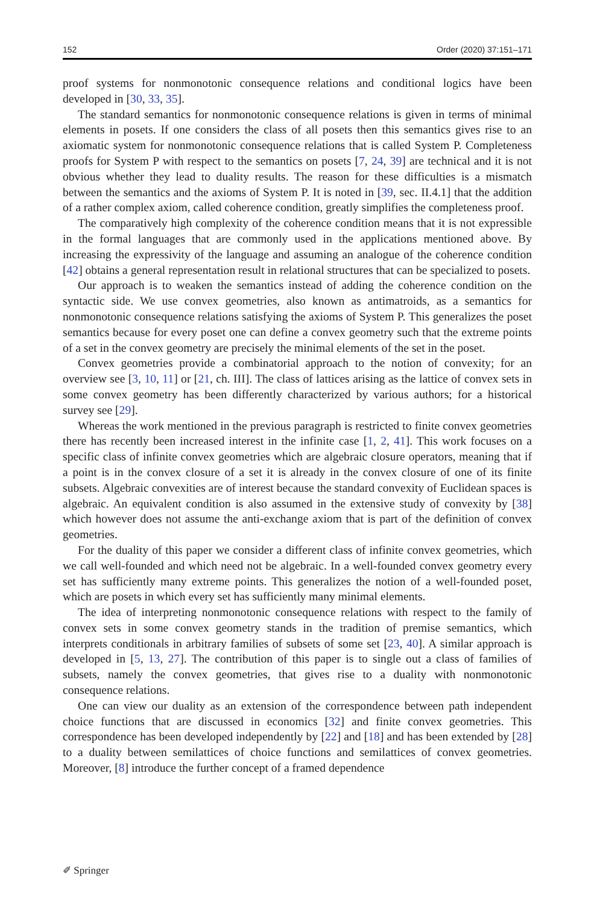152 Order (2020) 37:151–171
proof systems for nonmonotonic consequence relations and conditional logics have been developed in [30, 33, 35].
The standard semantics for nonmonotonic consequence relations is given in terms of minimal elements in posets. If one considers the class of all posets then this semantics gives rise to an axiomatic system for nonmonotonic consequence relations that is called System P. Completeness proofs for System P with respect to the semantics on posets [7, 24, 39] are technical and it is not obvious whether they lead to duality results. The reason for these difficulties is a mismatch between the semantics and the axioms of System P. It is noted in [39, sec. II.4.1] that the addition of a rather complex axiom, called coherence condition, greatly simplifies the completeness proof.
The comparatively high complexity of the coherence condition means that it is not expressible in the formal languages that are commonly used in the applications mentioned above. By increasing the expressivity of the language and assuming an analogue of the coherence condition [42] obtains a general representation result in relational structures that can be specialized to posets.
Our approach is to weaken the semantics instead of adding the coherence condition on the syntactic side. We use convex geometries, also known as antimatroids, as a semantics for nonmonotonic consequence relations satisfying the axioms of System P. This generalizes the poset semantics because for every poset one can define a convex geometry such that the extreme points of a set in the convex geometry are precisely the minimal elements of the set in the poset.
Convex geometries provide a combinatorial approach to the notion of convexity; for an overview see [3, 10, 11] or [21, ch. III]. The class of lattices arising as the lattice of convex sets in some convex geometry has been differently characterized by various authors; for a historical survey see [29].
Whereas the work mentioned in the previous paragraph is restricted to finite convex geometries there has recently been increased interest in the infinite case [1, 2, 41]. This work focuses on a specific class of infinite convex geometries which are algebraic closure operators, meaning that if a point is in the convex closure of a set it is already in the convex closure of one of its finite subsets. Algebraic convexities are of interest because the standard convexity of Euclidean spaces is algebraic. An equivalent condition is also assumed in the extensive study of convexity by [38] which however does not assume the anti-exchange axiom that is part of the definition of convex geometries.
For the duality of this paper we consider a different class of infinite convex geometries, which we call well-founded and which need not be algebraic. In a well-founded convex geometry every set has sufficiently many extreme points. This generalizes the notion of a well-founded poset, which are posets in which every set has sufficiently many minimal elements.
The idea of interpreting nonmonotonic consequence relations with respect to the family of convex sets in some convex geometry stands in the tradition of premise semantics, which interprets conditionals in arbitrary families of subsets of some set [23, 40]. A similar approach is developed in [5, 13, 27]. The contribution of this paper is to single out a class of families of subsets, namely the convex geometries, that gives rise to a duality with nonmonotonic consequence relations.
One can view our duality as an extension of the correspondence between path independent choice functions that are discussed in economics [32] and finite convex geometries. This correspondence has been developed independently by [22] and [18] and has been extended by [28] to a duality between semilattices of choice functions and semilattices of convex geometries. Moreover, [8] introduce the further concept of a framed dependence
✐ Springer